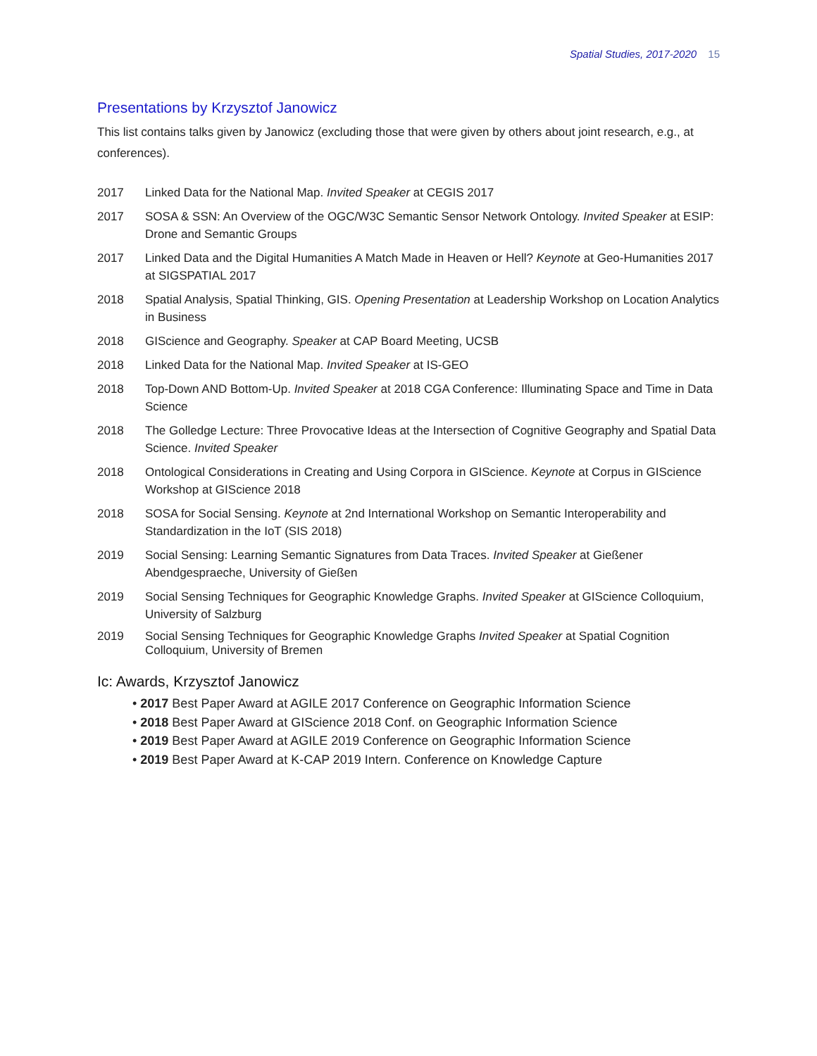Spatial Studies, 2017-2020 15
Presentations by Krzysztof Janowicz
This list contains talks given by Janowicz (excluding those that were given by others about joint research, e.g., at conferences).
2017 Linked Data for the National Map. Invited Speaker at CEGIS 2017
2017 SOSA & SSN: An Overview of the OGC/W3C Semantic Sensor Network Ontology. Invited Speaker at ESIP: Drone and Semantic Groups
2017 Linked Data and the Digital Humanities A Match Made in Heaven or Hell? Keynote at Geo-Humanities 2017 at SIGSPATIAL 2017
2018 Spatial Analysis, Spatial Thinking, GIS. Opening Presentation at Leadership Workshop on Location Analytics in Business
2018 GIScience and Geography. Speaker at CAP Board Meeting, UCSB
2018 Linked Data for the National Map. Invited Speaker at IS-GEO
2018 Top-Down AND Bottom-Up. Invited Speaker at 2018 CGA Conference: Illuminating Space and Time in Data Science
2018 The Golledge Lecture: Three Provocative Ideas at the Intersection of Cognitive Geography and Spatial Data Science. Invited Speaker
2018 Ontological Considerations in Creating and Using Corpora in GIScience. Keynote at Corpus in GIScience Workshop at GIScience 2018
2018 SOSA for Social Sensing. Keynote at 2nd International Workshop on Semantic Interoperability and Standardization in the IoT (SIS 2018)
2019 Social Sensing: Learning Semantic Signatures from Data Traces. Invited Speaker at Gießener Abendgespraeche, University of Gießen
2019 Social Sensing Techniques for Geographic Knowledge Graphs. Invited Speaker at GIScience Colloquium, University of Salzburg
2019 Social Sensing Techniques for Geographic Knowledge Graphs Invited Speaker at Spatial Cognition Colloquium, University of Bremen
Ic: Awards, Krzysztof Janowicz
• 2017 Best Paper Award at AGILE 2017 Conference on Geographic Information Science
• 2018 Best Paper Award at GIScience 2018 Conf. on Geographic Information Science
• 2019 Best Paper Award at AGILE 2019 Conference on Geographic Information Science
• 2019 Best Paper Award at K-CAP 2019 Intern. Conference on Knowledge Capture